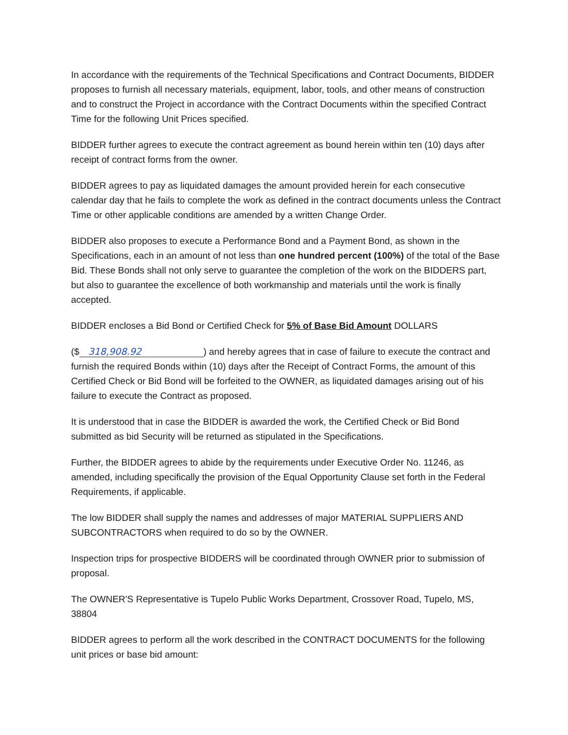In accordance with the requirements of the Technical Specifications and Contract Documents, BIDDER proposes to furnish all necessary materials, equipment, labor, tools, and other means of construction and to construct the Project in accordance with the Contract Documents within the specified Contract Time for the following Unit Prices specified.
BIDDER further agrees to execute the contract agreement as bound herein within ten (10) days after receipt of contract forms from the owner.
BIDDER agrees to pay as liquidated damages the amount provided herein for each consecutive calendar day that he fails to complete the work as defined in the contract documents unless the Contract Time or other applicable conditions are amended by a written Change Order.
BIDDER also proposes to execute a Performance Bond and a Payment Bond, as shown in the Specifications, each in an amount of not less than one hundred percent (100%) of the total of the Base Bid. These Bonds shall not only serve to guarantee the completion of the work on the BIDDERS part, but also to guarantee the excellence of both workmanship and materials until the work is finally accepted.
BIDDER encloses a Bid Bond or Certified Check for 5% of Base Bid Amount DOLLARS
($ 318,908.92) and hereby agrees that in case of failure to execute the contract and furnish the required Bonds within (10) days after the Receipt of Contract Forms, the amount of this Certified Check or Bid Bond will be forfeited to the OWNER, as liquidated damages arising out of his failure to execute the Contract as proposed.
It is understood that in case the BIDDER is awarded the work, the Certified Check or Bid Bond submitted as bid Security will be returned as stipulated in the Specifications.
Further, the BIDDER agrees to abide by the requirements under Executive Order No. 11246, as amended, including specifically the provision of the Equal Opportunity Clause set forth in the Federal Requirements, if applicable.
The low BIDDER shall supply the names and addresses of major MATERIAL SUPPLIERS AND SUBCONTRACTORS when required to do so by the OWNER.
Inspection trips for prospective BIDDERS will be coordinated through OWNER prior to submission of proposal.
The OWNER'S Representative is Tupelo Public Works Department, Crossover Road, Tupelo, MS, 38804
BIDDER agrees to perform all the work described in the CONTRACT DOCUMENTS for the following unit prices or base bid amount: